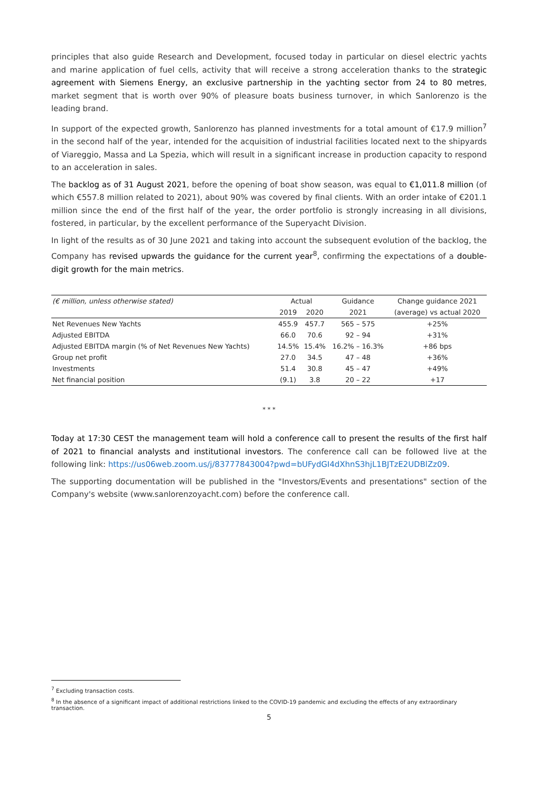principles that also guide Research and Development, focused today in particular on diesel electric yachts and marine application of fuel cells, activity that will receive a strong acceleration thanks to the strategic agreement with Siemens Energy, an exclusive partnership in the yachting sector from 24 to 80 metres, market segment that is worth over 90% of pleasure boats business turnover, in which Sanlorenzo is the leading brand.
In support of the expected growth, Sanlorenzo has planned investments for a total amount of €17.9 million<sup>7</sup> in the second half of the year, intended for the acquisition of industrial facilities located next to the shipyards of Viareggio, Massa and La Spezia, which will result in a significant increase in production capacity to respond to an acceleration in sales.
The backlog as of 31 August 2021, before the opening of boat show season, was equal to €1,011.8 million (of which €557.8 million related to 2021), about 90% was covered by final clients. With an order intake of €201.1 million since the end of the first half of the year, the order portfolio is strongly increasing in all divisions, fostered, in particular, by the excellent performance of the Superyacht Division.
In light of the results as of 30 June 2021 and taking into account the subsequent evolution of the backlog, the Company has revised upwards the guidance for the current year<sup>8</sup>, confirming the expectations of a double-digit growth for the main metrics.
| (€ million, unless otherwise stated) | Actual | | Guidance | Change guidance 2021 |
| --- | --- | --- | --- | --- |
| | 2019 | 2020 | 2021 | (average) vs actual 2020 |
| Net Revenues New Yachts | 455.9 | 457.7 | 565 – 575 | +25% |
| Adjusted EBITDA | 66.0 | 70.6 | 92 – 94 | +31% |
| Adjusted EBITDA margin (% of Net Revenues New Yachts) | 14.5% | 15.4% | 16.2% – 16.3% | +86 bps |
| Group net profit | 27.0 | 34.5 | 47 – 48 | +36% |
| Investments | 51.4 | 30.8 | 45 – 47 | +49% |
| Net financial position | (9.1) | 3.8 | 20 – 22 | +17 |
* * *
Today at 17:30 CEST the management team will hold a conference call to present the results of the first half of 2021 to financial analysts and institutional investors. The conference call can be followed live at the following link: https://us06web.zoom.us/j/83777843004?pwd=bUFydGI4dXhnS3hjL1BJTzE2UDBlZz09.
The supporting documentation will be published in the "Investors/Events and presentations" section of the Company's website (www.sanlorenzoyacht.com) before the conference call.
<sup>7</sup> Excluding transaction costs.
<sup>8</sup> In the absence of a significant impact of additional restrictions linked to the COVID-19 pandemic and excluding the effects of any extraordinary transaction.
5